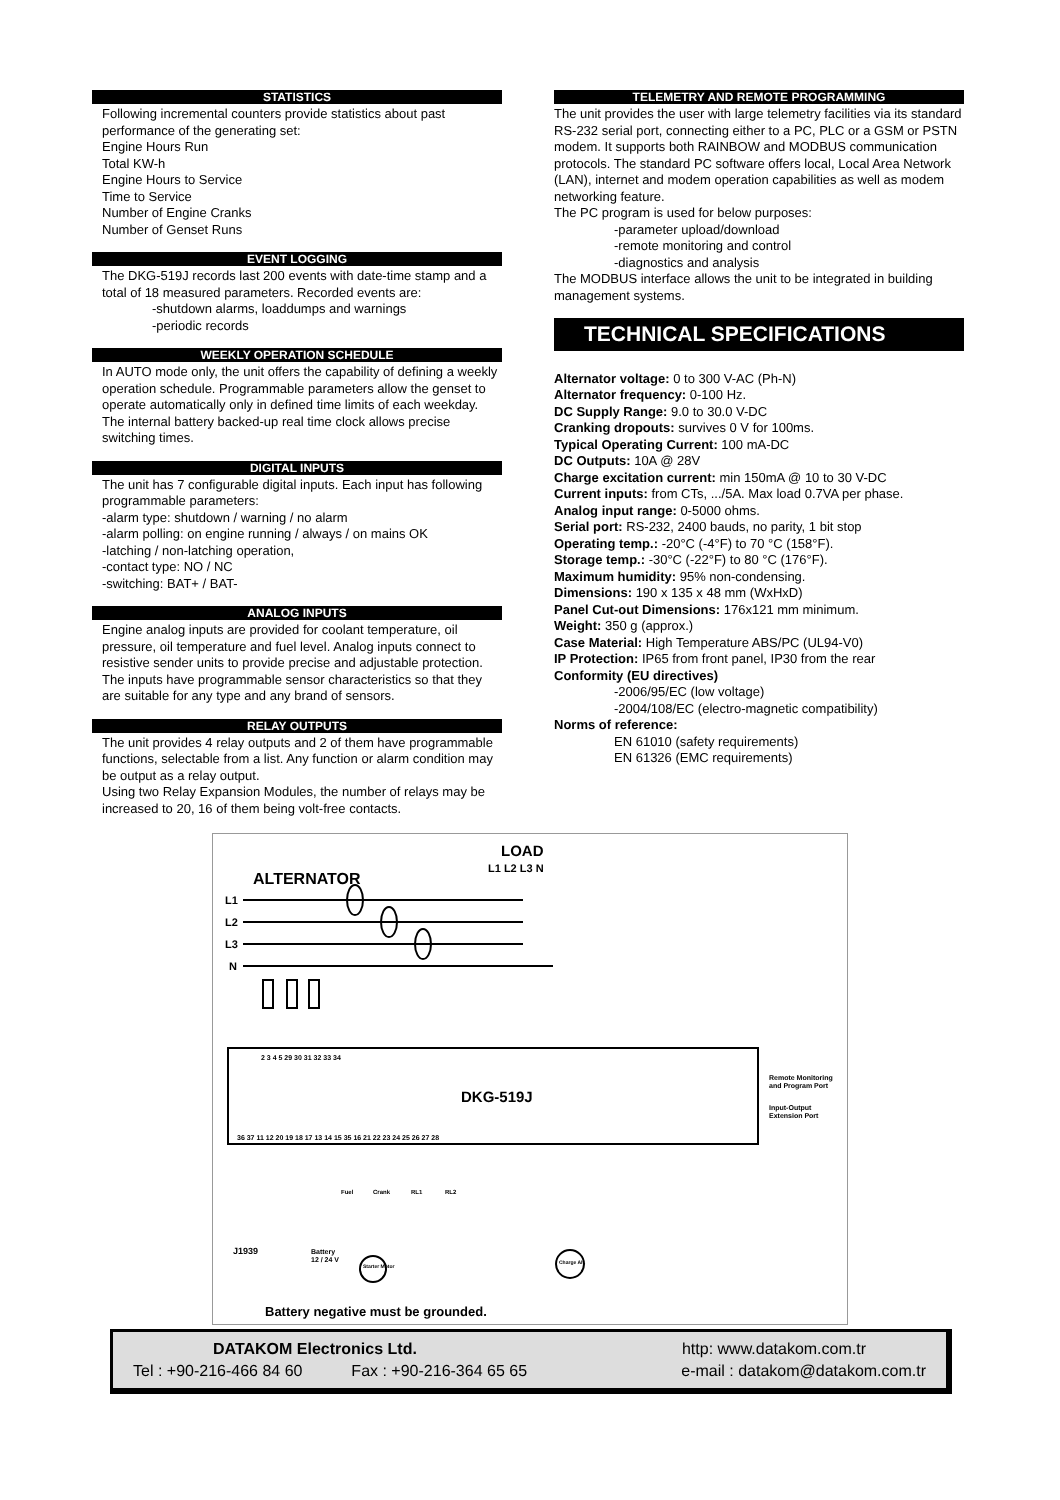STATISTICS
Following incremental counters provide statistics about past performance of the generating set:
Engine Hours Run
Total KW-h
Engine Hours to Service
Time to Service
Number of Engine Cranks
Number of Genset Runs
EVENT LOGGING
The DKG-519J records last 200 events with date-time stamp and a total of 18 measured parameters. Recorded events are:
-shutdown alarms, loaddumps and warnings
-periodic records
WEEKLY OPERATION SCHEDULE
In AUTO mode only, the unit offers the capability of defining a weekly operation schedule. Programmable parameters allow the genset to operate automatically only in defined time limits of each weekday.
The internal battery backed-up real time clock allows precise switching times.
DIGITAL INPUTS
The unit has 7 configurable digital inputs. Each input has following programmable parameters:
-alarm type: shutdown / warning / no alarm
-alarm polling: on engine running / always / on mains OK
-latching / non-latching operation,
-contact type: NO / NC
-switching: BAT+ / BAT-
ANALOG INPUTS
Engine analog inputs are provided for coolant temperature, oil pressure, oil temperature and fuel level. Analog inputs connect to resistive sender units to provide precise and adjustable protection. The inputs have programmable sensor characteristics so that they are suitable for any type and any brand of sensors.
RELAY OUTPUTS
The unit provides 4 relay outputs and 2 of them have programmable functions, selectable from a list. Any function or alarm condition may be output as a relay output.
Using two Relay Expansion Modules, the number of relays may be increased to 20, 16 of them being volt-free contacts.
TELEMETRY AND REMOTE PROGRAMMING
The unit provides the user with large telemetry facilities via its standard RS-232 serial port, connecting either to a PC, PLC or a GSM or PSTN modem. It supports both RAINBOW and MODBUS communication protocols. The standard PC software offers local, Local Area Network (LAN), internet and modem operation capabilities as well as modem networking feature.
The PC program is used for below purposes:
-parameter upload/download
-remote monitoring and control
-diagnostics and analysis
The MODBUS interface allows the unit to be integrated in building management systems.
TECHNICAL SPECIFICATIONS
Alternator voltage: 0 to 300 V-AC (Ph-N)
Alternator frequency: 0-100 Hz.
DC Supply Range: 9.0 to 30.0 V-DC
Cranking dropouts: survives 0 V for 100ms.
Typical Operating Current: 100 mA-DC
DC Outputs: 10A @ 28V
Charge excitation current: min 150mA @ 10 to 30 V-DC
Current inputs: from CTs, .../5A. Max load 0.7VA per phase.
Analog input range: 0-5000 ohms.
Serial port: RS-232, 2400 bauds, no parity, 1 bit stop
Operating temp.: -20°C (-4°F) to 70 °C (158°F).
Storage temp.: -30°C (-22°F) to 80 °C (176°F).
Maximum humidity: 95% non-condensing.
Dimensions: 190 x 135 x 48 mm (WxHxD)
Panel Cut-out Dimensions: 176x121 mm minimum.
Weight: 350 g (approx.)
Case Material: High Temperature ABS/PC (UL94-V0)
IP Protection: IP65 from front panel, IP30 from the rear
Conformity (EU directives)
-2006/95/EC (low voltage)
-2004/108/EC (electro-magnetic compatibility)
Norms of reference:
EN 61010 (safety requirements)
EN 61326 (EMC requirements)
LOAD
L1 L2 L3 N
ALTERNATOR
L1
L2
L3
N
DKG-519J
Remote Monitoring
and Program Port
Input-Output
Extension Port
2 3 4 5 29 30 31 32 33 34
36 37 11 12 20 19 18 17 13 14 15 35 16 21 22 23 24 25 26 27 28
Fuel
Crank
RL1
RL2
J1939
Battery
12 / 24 V
Starter Motor
Charge Alt.
Battery negative must be grounded.
DATAKOM Electronics Ltd. http: www.datakom.com.tr
Tel : +90-216-466 84 60 Fax : +90-216-364 65 65 e-mail : datakom@datakom.com.tr